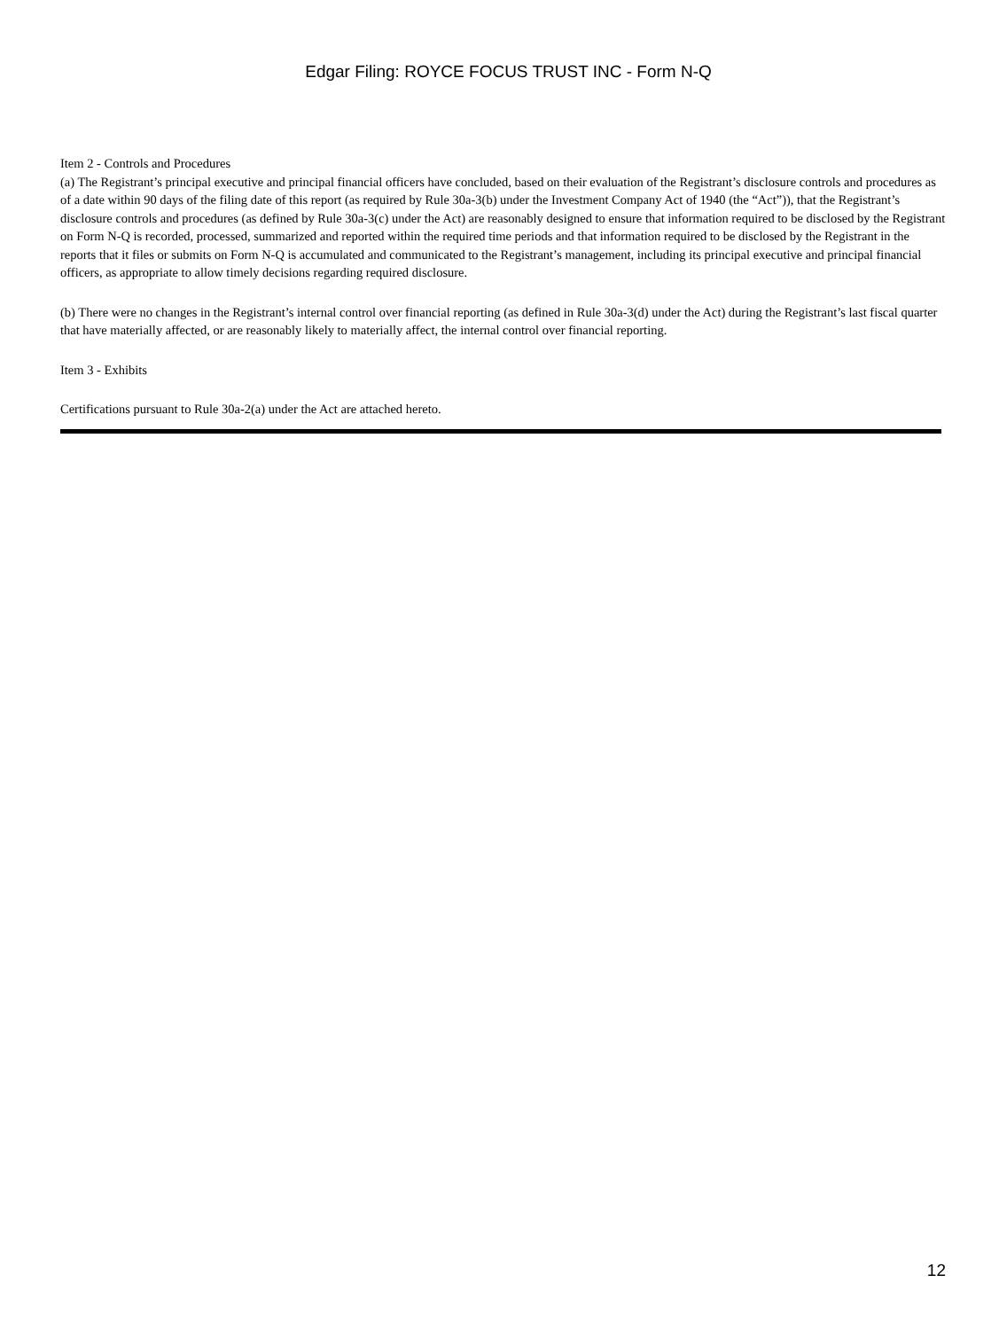Edgar Filing: ROYCE FOCUS TRUST INC - Form N-Q
Item 2 - Controls and Procedures
(a) The Registrant’s principal executive and principal financial officers have concluded, based on their evaluation of the Registrant’s disclosure controls and procedures as of a date within 90 days of the filing date of this report (as required by Rule 30a-3(b) under the Investment Company Act of 1940 (the “Act”)), that the Registrant’s disclosure controls and procedures (as defined by Rule 30a-3(c) under the Act) are reasonably designed to ensure that information required to be disclosed by the Registrant on Form N-Q is recorded, processed, summarized and reported within the required time periods and that information required to be disclosed by the Registrant in the reports that it files or submits on Form N-Q is accumulated and communicated to the Registrant’s management, including its principal executive and principal financial officers, as appropriate to allow timely decisions regarding required disclosure.
(b) There were no changes in the Registrant’s internal control over financial reporting (as defined in Rule 30a-3(d) under the Act) during the Registrant’s last fiscal quarter that have materially affected, or are reasonably likely to materially affect, the internal control over financial reporting.
Item 3 - Exhibits
Certifications pursuant to Rule 30a-2(a) under the Act are attached hereto.
12